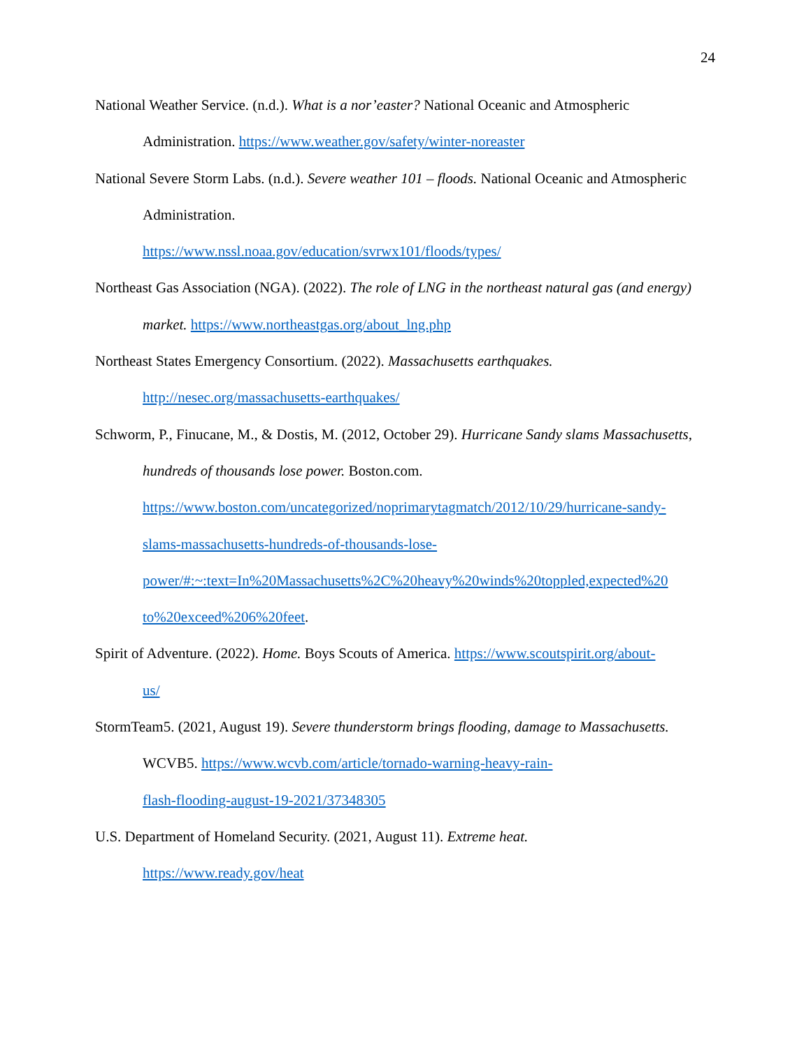24
National Weather Service. (n.d.). What is a nor’easter? National Oceanic and Atmospheric Administration. https://www.weather.gov/safety/winter-noreaster
National Severe Storm Labs. (n.d.). Severe weather 101 – floods. National Oceanic and Atmospheric Administration.
https://www.nssl.noaa.gov/education/svrwx101/floods/types/
Northeast Gas Association (NGA). (2022). The role of LNG in the northeast natural gas (and energy) market. https://www.northeastgas.org/about_lng.php
Northeast States Emergency Consortium. (2022). Massachusetts earthquakes.
http://nesec.org/massachusetts-earthquakes/
Schworm, P., Finucane, M., & Dostis, M. (2012, October 29). Hurricane Sandy slams Massachusetts, hundreds of thousands lose power. Boston.com.
https://www.boston.com/uncategorized/noprimarytagmatch/2012/10/29/hurricane-sandy-
slams-massachusetts-hundreds-of-thousands-lose-
power/#:~:text=In%20Massachusetts%2C%20heavy%20winds%20toppled,expected%20
to%20exceed%206%20feet.
Spirit of Adventure. (2022). Home. Boys Scouts of America. https://www.scoutspirit.org/about-
us/
StormTeam5. (2021, August 19). Severe thunderstorm brings flooding, damage to Massachusetts. WCVB5. https://www.wcvb.com/article/tornado-warning-heavy-rain-
flash-flooding-august-19-2021/37348305
U.S. Department of Homeland Security. (2021, August 11). Extreme heat.
https://www.ready.gov/heat